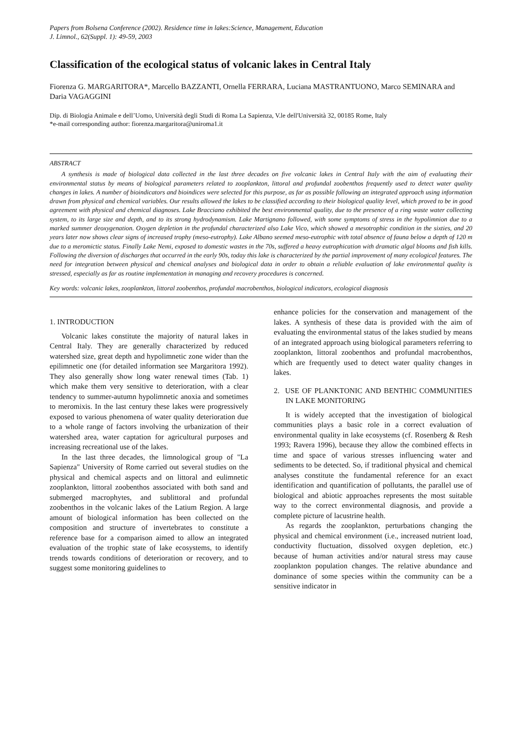Papers from Bolsena Conference (2002). Residence time in lakes:Science, Management, Education
J. Limnol., 62(Suppl. 1): 49-59, 2003
Classification of the ecological status of volcanic lakes in Central Italy
Fiorenza G. MARGARITORA*, Marcello BAZZANTI, Ornella FERRARA, Luciana MASTRANTUONO, Marco SEMINARA and Daria VAGAGGINI
Dip. di Biologia Animale e dell’Uomo, Università degli Studi di Roma La Sapienza, V.le dell'Università 32, 00185 Rome, Italy
*e-mail corresponding author: fiorenza.margaritora@uniroma1.it
ABSTRACT
A synthesis is made of biological data collected in the last three decades on five volcanic lakes in Central Italy with the aim of evaluating their environmental status by means of biological parameters related to zooplankton, littoral and profundal zoobenthos frequently used to detect water quality changes in lakes. A number of bioindicators and bioindices were selected for this purpose, as far as possible following an integrated approach using information drawn from physical and chemical variables. Our results allowed the lakes to be classified according to their biological quality level, which proved to be in good agreement with physical and chemical diagnoses. Lake Bracciano exhibited the best environmental quality, due to the presence of a ring waste water collecting system, to its large size and depth, and to its strong hydrodynamism. Lake Martignano followed, with some symptoms of stress in the hypolimnion due to a marked summer deoxygenation. Oxygen depletion in the profundal characterized also Lake Vico, which showed a mesotrophic condition in the sixties, and 20 years later now shows clear signs of increased trophy (meso-eutrophy). Lake Albano seemed meso-eutrophic with total absence of fauna below a depth of 120 m due to a meromictic status. Finally Lake Nemi, exposed to domestic wastes in the 70s, suffered a heavy eutrophication with dramatic algal blooms and fish kills. Following the diversion of discharges that occurred in the early 90s, today this lake is characterized by the partial improvement of many ecological features. The need for integration between physical and chemical analyses and biological data in order to obtain a reliable evaluation of lake environmental quality is stressed, especially as far as routine implementation in managing and recovery procedures is concerned.
Key words: volcanic lakes, zooplankton, littoral zoobenthos, profundal macrobenthos, biological indicators, ecological diagnosis
1. INTRODUCTION
Volcanic lakes constitute the majority of natural lakes in Central Italy. They are generally characterized by reduced watershed size, great depth and hypolimnetic zone wider than the epilimnetic one (for detailed information see Margaritora 1992). They also generally show long water renewal times (Tab. 1) which make them very sensitive to deterioration, with a clear tendency to summer-autumn hypolimnetic anoxia and sometimes to meromixis. In the last century these lakes were progressively exposed to various phenomena of water quality deterioration due to a whole range of factors involving the urbanization of their watershed area, water captation for agricultural purposes and increasing recreational use of the lakes.
In the last three decades, the limnological group of "La Sapienza" University of Rome carried out several studies on the physical and chemical aspects and on littoral and eulimnetic zooplankton, littoral zoobenthos associated with both sand and submerged macrophytes, and sublittoral and profundal zoobenthos in the volcanic lakes of the Latium Region. A large amount of biological information has been collected on the composition and structure of invertebrates to constitute a reference base for a comparison aimed to allow an integrated evaluation of the trophic state of lake ecosystems, to identify trends towards conditions of deterioration or recovery, and to suggest some monitoring guidelines to
enhance policies for the conservation and management of the lakes. A synthesis of these data is provided with the aim of evaluating the environmental status of the lakes studied by means of an integrated approach using biological parameters referring to zooplankton, littoral zoobenthos and profundal macrobenthos, which are frequently used to detect water quality changes in lakes.
2. USE OF PLANKTONIC AND BENTHIC COMMUNITIES IN LAKE MONITORING
It is widely accepted that the investigation of biological communities plays a basic role in a correct evaluation of environmental quality in lake ecosystems (cf. Rosenberg & Resh 1993; Ravera 1996), because they allow the combined effects in time and space of various stresses influencing water and sediments to be detected. So, if traditional physical and chemical analyses constitute the fundamental reference for an exact identification and quantification of pollutants, the parallel use of biological and abiotic approaches represents the most suitable way to the correct environmental diagnosis, and provide a complete picture of lacustrine health.
As regards the zooplankton, perturbations changing the physical and chemical environment (i.e., increased nutrient load, conductivity fluctuation, dissolved oxygen depletion, etc.) because of human activities and/or natural stress may cause zooplankton population changes. The relative abundance and dominance of some species within the community can be a sensitive indicator in